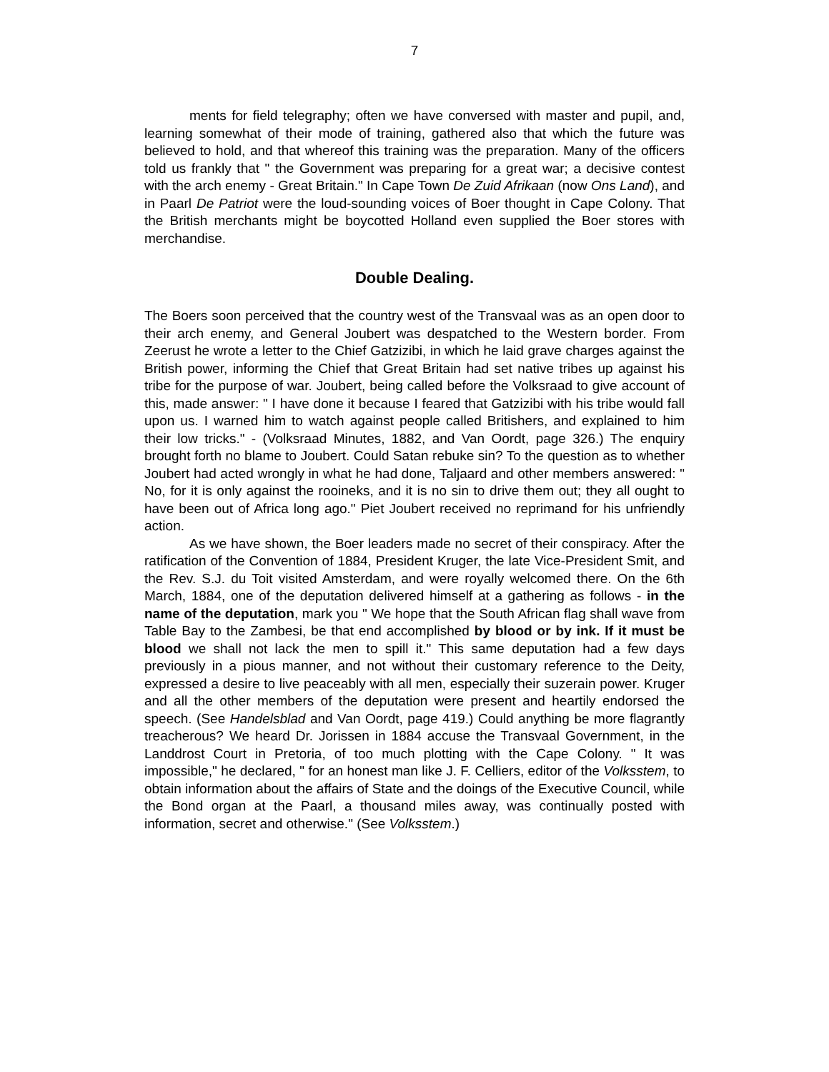7
ments for field telegraphy; often we have conversed with master and pupil, and, learning somewhat of their mode of training, gathered also that which the future was believed to hold, and that whereof this training was the preparation. Many of the officers told us frankly that " the Government was preparing for a great war; a decisive contest with the arch enemy - Great Britain." In Cape Town De Zuid Afrikaan (now Ons Land), and in Paarl De Patriot were the loud-sounding voices of Boer thought in Cape Colony. That the British merchants might be boycotted Holland even supplied the Boer stores with merchandise.
Double Dealing.
The Boers soon perceived that the country west of the Transvaal was as an open door to their arch enemy, and General Joubert was despatched to the Western border. From Zeerust he wrote a letter to the Chief Gatzizibi, in which he laid grave charges against the British power, informing the Chief that Great Britain had set native tribes up against his tribe for the purpose of war. Joubert, being called before the Volksraad to give account of this, made answer: " I have done it because I feared that Gatzizibi with his tribe would fall upon us. I warned him to watch against people called Britishers, and explained to him their low tricks." - (Volksraad Minutes, 1882, and Van Oordt, page 326.) The enquiry brought forth no blame to Joubert. Could Satan rebuke sin? To the question as to whether Joubert had acted wrongly in what he had done, Taljaard and other members answered: " No, for it is only against the rooineks, and it is no sin to drive them out; they all ought to have been out of Africa long ago." Piet Joubert received no reprimand for his unfriendly action.
As we have shown, the Boer leaders made no secret of their conspiracy. After the ratification of the Convention of 1884, President Kruger, the late Vice-President Smit, and the Rev. S.J. du Toit visited Amsterdam, and were royally welcomed there. On the 6th March, 1884, one of the deputation delivered himself at a gathering as follows - in the name of the deputation, mark you " We hope that the South African flag shall wave from Table Bay to the Zambesi, be that end accomplished by blood or by ink. If it must be blood we shall not lack the men to spill it." This same deputation had a few days previously in a pious manner, and not without their customary reference to the Deity, expressed a desire to live peaceably with all men, especially their suzerain power. Kruger and all the other members of the deputation were present and heartily endorsed the speech. (See Handelsblad and Van Oordt, page 419.) Could anything be more flagrantly treacherous? We heard Dr. Jorissen in 1884 accuse the Transvaal Government, in the Landdrost Court in Pretoria, of too much plotting with the Cape Colony. " It was impossible," he declared, " for an honest man like J. F. Celliers, editor of the Volksstem, to obtain information about the affairs of State and the doings of the Executive Council, while the Bond organ at the Paarl, a thousand miles away, was continually posted with information, secret and otherwise." (See Volksstem.)